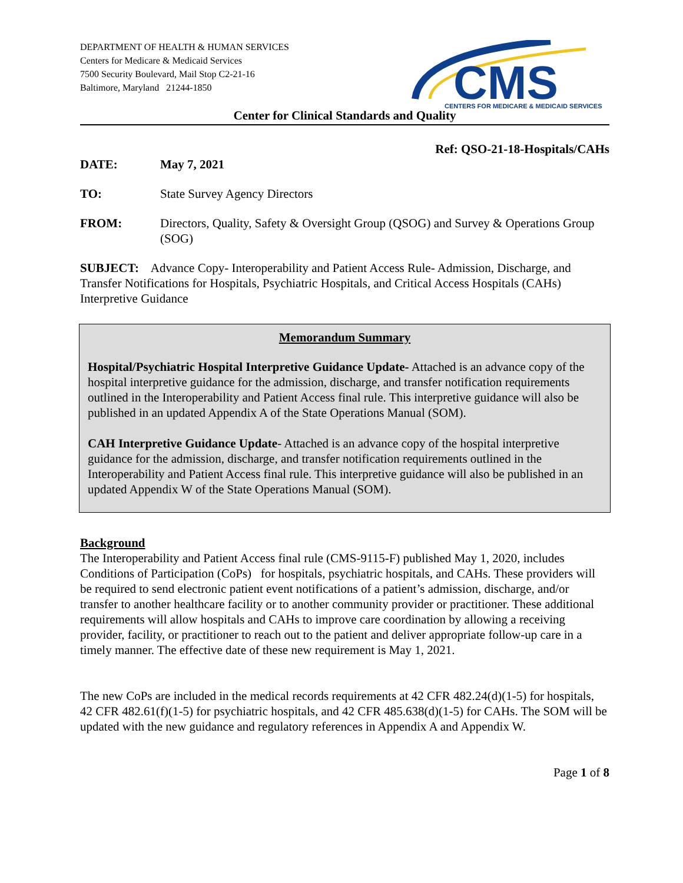DEPARTMENT OF HEALTH & HUMAN SERVICES
Centers for Medicare & Medicaid Services
7500 Security Boulevard, Mail Stop C2-21-16
Baltimore, Maryland 21244-1850
CMS
CENTERS FOR MEDICARE & MEDICAID SERVICES
Center for Clinical Standards and Quality
Ref: QSO-21-18-Hospitals/CAHs
DATE: May 7, 2021
TO: State Survey Agency Directors
FROM: Directors, Quality, Safety & Oversight Group (QSOG) and Survey & Operations Group (SOG)
SUBJECT: Advance Copy- Interoperability and Patient Access Rule- Admission, Discharge, and Transfer Notifications for Hospitals, Psychiatric Hospitals, and Critical Access Hospitals (CAHs) Interpretive Guidance
Memorandum Summary
Hospital/Psychiatric Hospital Interpretive Guidance Update- Attached is an advance copy of the hospital interpretive guidance for the admission, discharge, and transfer notification requirements outlined in the Interoperability and Patient Access final rule. This interpretive guidance will also be published in an updated Appendix A of the State Operations Manual (SOM).
CAH Interpretive Guidance Update- Attached is an advance copy of the hospital interpretive guidance for the admission, discharge, and transfer notification requirements outlined in the Interoperability and Patient Access final rule. This interpretive guidance will also be published in an updated Appendix W of the State Operations Manual (SOM).
Background
The Interoperability and Patient Access final rule (CMS-9115-F) published May 1, 2020, includes Conditions of Participation (CoPs) for hospitals, psychiatric hospitals, and CAHs. These providers will be required to send electronic patient event notifications of a patient’s admission, discharge, and/or transfer to another healthcare facility or to another community provider or practitioner. These additional requirements will allow hospitals and CAHs to improve care coordination by allowing a receiving provider, facility, or practitioner to reach out to the patient and deliver appropriate follow-up care in a timely manner. The effective date of these new requirement is May 1, 2021.
The new CoPs are included in the medical records requirements at 42 CFR 482.24(d)(1-5) for hospitals, 42 CFR 482.61(f)(1-5) for psychiatric hospitals, and 42 CFR 485.638(d)(1-5) for CAHs. The SOM will be updated with the new guidance and regulatory references in Appendix A and Appendix W.
Page 1 of 8